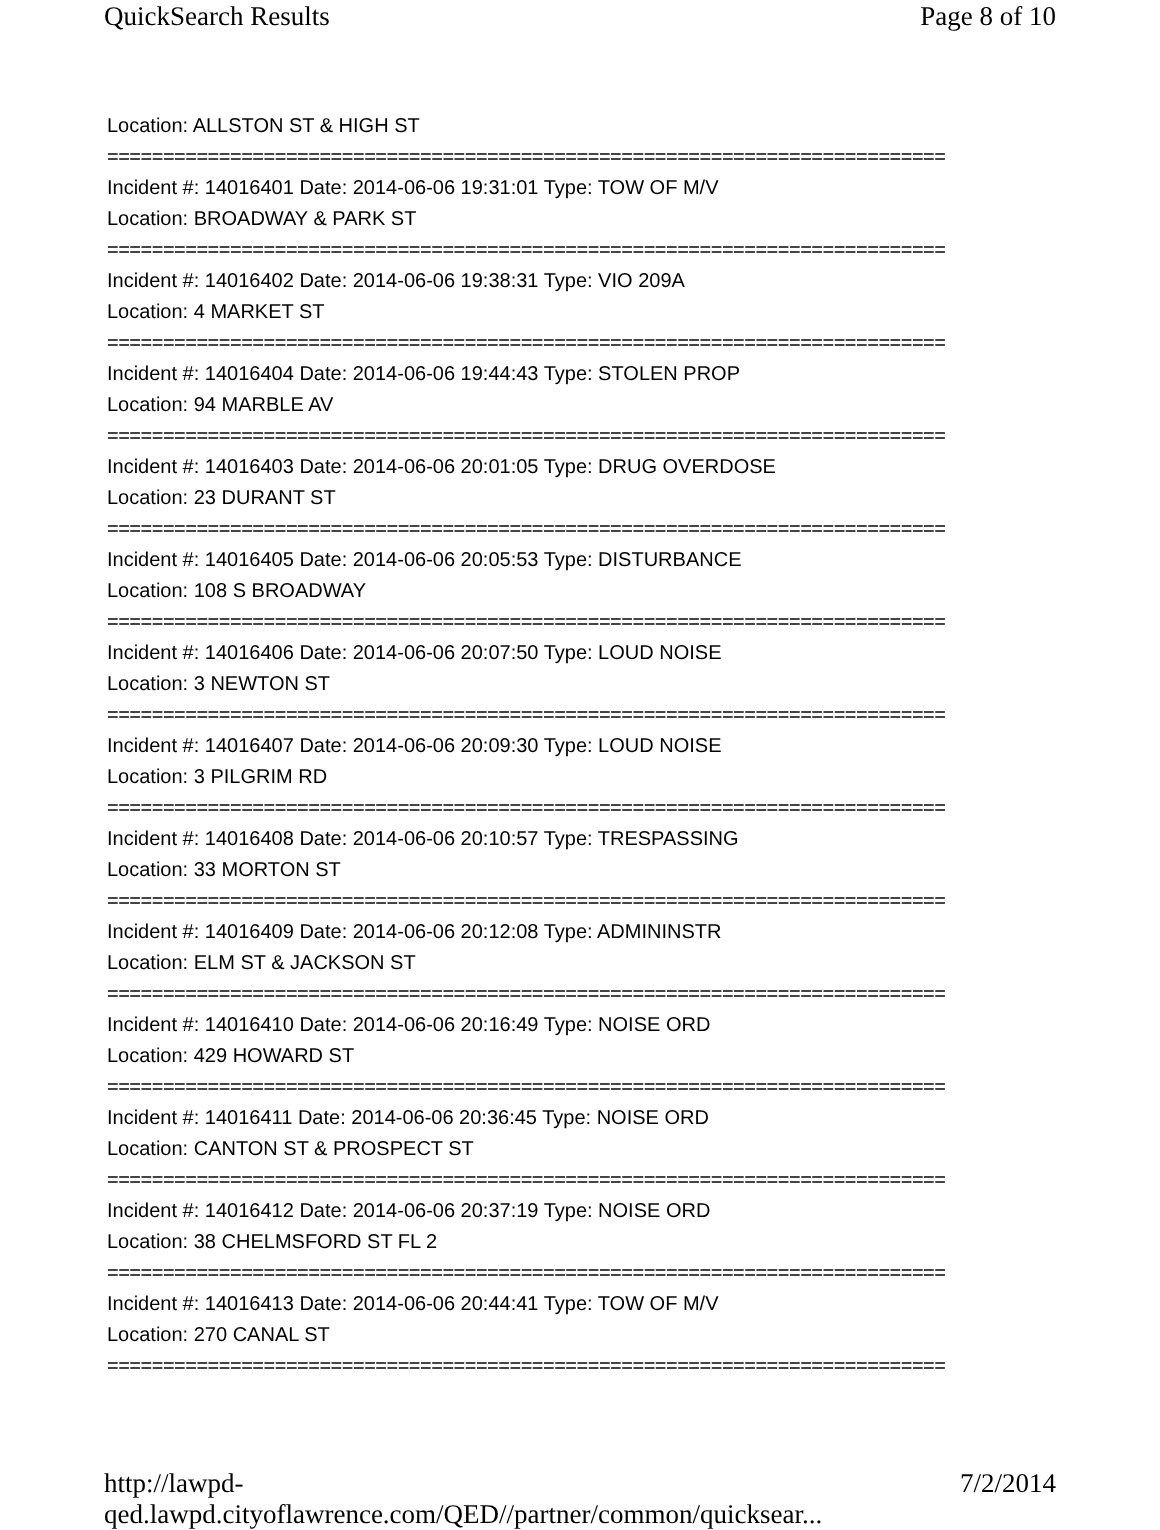QuickSearch Results Page 8 of 10
Location: ALLSTON ST & HIGH ST
===========================================================================
Incident #: 14016401 Date: 2014-06-06 19:31:01 Type: TOW OF M/V
Location: BROADWAY & PARK ST
===========================================================================
Incident #: 14016402 Date: 2014-06-06 19:38:31 Type: VIO 209A
Location: 4 MARKET ST
===========================================================================
Incident #: 14016404 Date: 2014-06-06 19:44:43 Type: STOLEN PROP
Location: 94 MARBLE AV
===========================================================================
Incident #: 14016403 Date: 2014-06-06 20:01:05 Type: DRUG OVERDOSE
Location: 23 DURANT ST
===========================================================================
Incident #: 14016405 Date: 2014-06-06 20:05:53 Type: DISTURBANCE
Location: 108 S BROADWAY
===========================================================================
Incident #: 14016406 Date: 2014-06-06 20:07:50 Type: LOUD NOISE
Location: 3 NEWTON ST
===========================================================================
Incident #: 14016407 Date: 2014-06-06 20:09:30 Type: LOUD NOISE
Location: 3 PILGRIM RD
===========================================================================
Incident #: 14016408 Date: 2014-06-06 20:10:57 Type: TRESPASSING
Location: 33 MORTON ST
===========================================================================
Incident #: 14016409 Date: 2014-06-06 20:12:08 Type: ADMININSTR
Location: ELM ST & JACKSON ST
===========================================================================
Incident #: 14016410 Date: 2014-06-06 20:16:49 Type: NOISE ORD
Location: 429 HOWARD ST
===========================================================================
Incident #: 14016411 Date: 2014-06-06 20:36:45 Type: NOISE ORD
Location: CANTON ST & PROSPECT ST
===========================================================================
Incident #: 14016412 Date: 2014-06-06 20:37:19 Type: NOISE ORD
Location: 38 CHELMSFORD ST FL 2
===========================================================================
Incident #: 14016413 Date: 2014-06-06 20:44:41 Type: TOW OF M/V
Location: 270 CANAL ST
===========================================================================
http://lawpd-qed.lawpd.cityoflawrence.com/QED//partner/common/quicksear... 7/2/2014